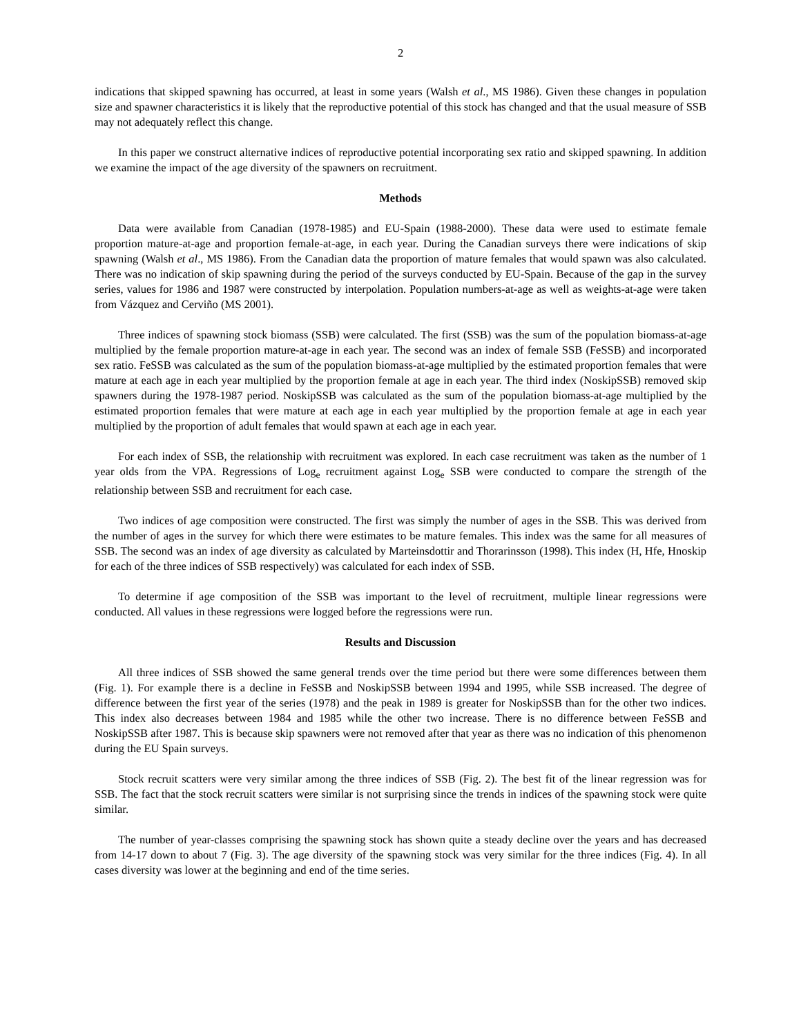2
indications that skipped spawning has occurred, at least in some years (Walsh et al., MS 1986). Given these changes in population size and spawner characteristics it is likely that the reproductive potential of this stock has changed and that the usual measure of SSB may not adequately reflect this change.
In this paper we construct alternative indices of reproductive potential incorporating sex ratio and skipped spawning. In addition we examine the impact of the age diversity of the spawners on recruitment.
Methods
Data were available from Canadian (1978-1985) and EU-Spain (1988-2000). These data were used to estimate female proportion mature-at-age and proportion female-at-age, in each year. During the Canadian surveys there were indications of skip spawning (Walsh et al., MS 1986). From the Canadian data the proportion of mature females that would spawn was also calculated. There was no indication of skip spawning during the period of the surveys conducted by EU-Spain. Because of the gap in the survey series, values for 1986 and 1987 were constructed by interpolation. Population numbers-at-age as well as weights-at-age were taken from Vázquez and Cerviño (MS 2001).
Three indices of spawning stock biomass (SSB) were calculated. The first (SSB) was the sum of the population biomass-at-age multiplied by the female proportion mature-at-age in each year. The second was an index of female SSB (FeSSB) and incorporated sex ratio. FeSSB was calculated as the sum of the population biomass-at-age multiplied by the estimated proportion females that were mature at each age in each year multiplied by the proportion female at age in each year. The third index (NoskipSSB) removed skip spawners during the 1978-1987 period. NoskipSSB was calculated as the sum of the population biomass-at-age multiplied by the estimated proportion females that were mature at each age in each year multiplied by the proportion female at age in each year multiplied by the proportion of adult females that would spawn at each age in each year.
For each index of SSB, the relationship with recruitment was explored. In each case recruitment was taken as the number of 1 year olds from the VPA. Regressions of Log<sub>e</sub> recruitment against Log<sub>e</sub> SSB were conducted to compare the strength of the relationship between SSB and recruitment for each case.
Two indices of age composition were constructed. The first was simply the number of ages in the SSB. This was derived from the number of ages in the survey for which there were estimates to be mature females. This index was the same for all measures of SSB. The second was an index of age diversity as calculated by Marteinsdottir and Thorarinsson (1998). This index (H, Hfe, Hnoskip for each of the three indices of SSB respectively) was calculated for each index of SSB.
To determine if age composition of the SSB was important to the level of recruitment, multiple linear regressions were conducted. All values in these regressions were logged before the regressions were run.
Results and Discussion
All three indices of SSB showed the same general trends over the time period but there were some differences between them (Fig. 1). For example there is a decline in FeSSB and NoskipSSB between 1994 and 1995, while SSB increased. The degree of difference between the first year of the series (1978) and the peak in 1989 is greater for NoskipSSB than for the other two indices. This index also decreases between 1984 and 1985 while the other two increase. There is no difference between FeSSB and NoskipSSB after 1987. This is because skip spawners were not removed after that year as there was no indication of this phenomenon during the EU Spain surveys.
Stock recruit scatters were very similar among the three indices of SSB (Fig. 2). The best fit of the linear regression was for SSB. The fact that the stock recruit scatters were similar is not surprising since the trends in indices of the spawning stock were quite similar.
The number of year-classes comprising the spawning stock has shown quite a steady decline over the years and has decreased from 14-17 down to about 7 (Fig. 3). The age diversity of the spawning stock was very similar for the three indices (Fig. 4). In all cases diversity was lower at the beginning and end of the time series.